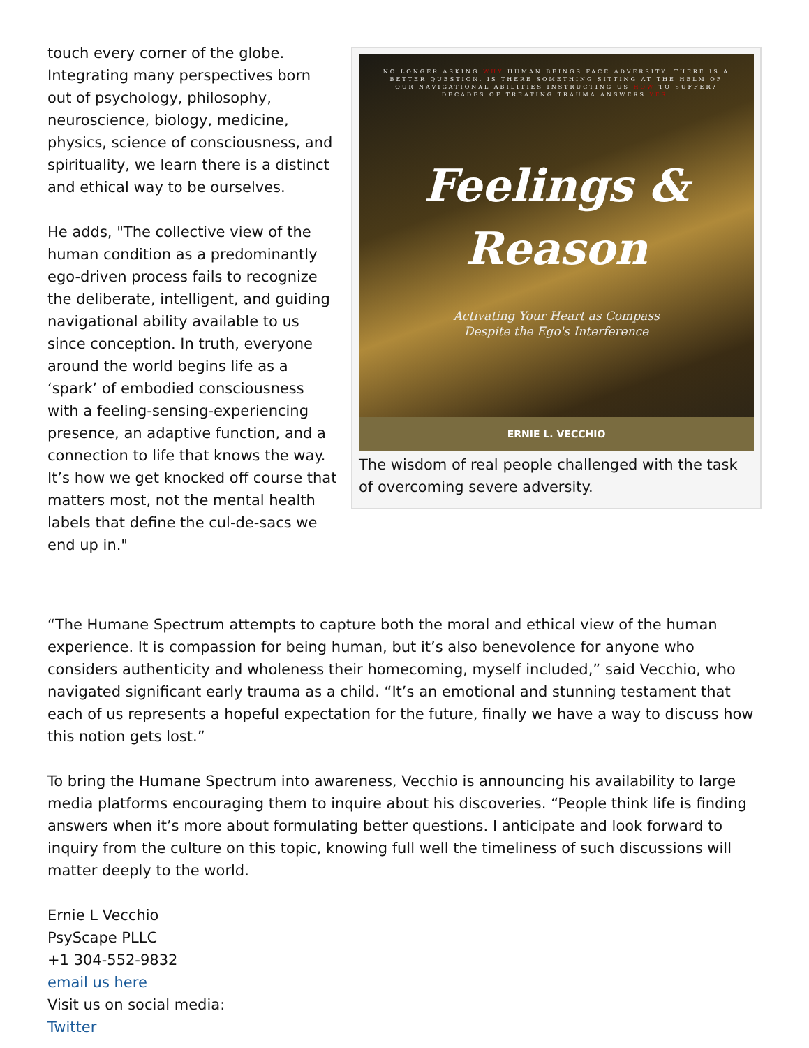touch every corner of the globe. Integrating many perspectives born out of psychology, philosophy, neuroscience, biology, medicine, physics, science of consciousness, and spirituality, we learn there is a distinct and ethical way to be ourselves.
He adds, "The collective view of the human condition as a predominantly ego-driven process fails to recognize the deliberate, intelligent, and guiding navigational ability available to us since conception. In truth, everyone around the world begins life as a ‘spark’ of embodied consciousness with a feeling-sensing-experiencing presence, an adaptive function, and a connection to life that knows the way. It’s how we get knocked off course that matters most, not the mental health labels that define the cul-de-sacs we end up in."
NO LONGER ASKING WHY HUMAN BEINGS FACE ADVERSITY, THERE IS A BETTER QUESTION. IS THERE SOMETHING SITTING AT THE HELM OF OUR NAVIGATIONAL ABILITIES INSTRUCTING US HOW TO SUFFER? DECADES OF TREATING TRAUMA ANSWERS YES.
Feelings &
Reason
Activating Your Heart as Compass
Despite the Ego's Interference
ERNIE L. VECCHIO
The wisdom of real people challenged with the task of overcoming severe adversity.
“The Humane Spectrum attempts to capture both the moral and ethical view of the human experience. It is compassion for being human, but it’s also benevolence for anyone who considers authenticity and wholeness their homecoming, myself included,” said Vecchio, who navigated significant early trauma as a child. “It’s an emotional and stunning testament that each of us represents a hopeful expectation for the future, finally we have a way to discuss how this notion gets lost.”
To bring the Humane Spectrum into awareness, Vecchio is announcing his availability to large media platforms encouraging them to inquire about his discoveries. “People think life is finding answers when it’s more about formulating better questions. I anticipate and look forward to inquiry from the culture on this topic, knowing full well the timeliness of such discussions will matter deeply to the world.
Ernie L Vecchio
PsyScape PLLC
+1 304-552-9832
email us here
Visit us on social media:
Twitter